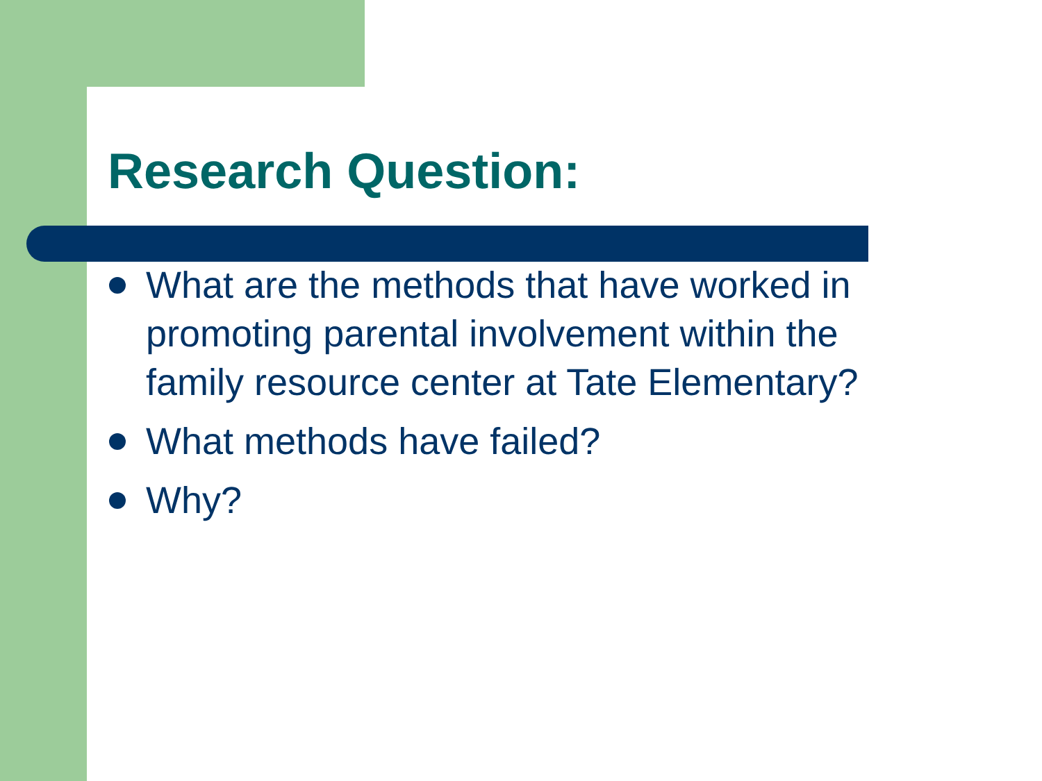Research Question:
What are the methods that have worked in promoting parental involvement within the family resource center at Tate Elementary?
What methods have failed?
Why?